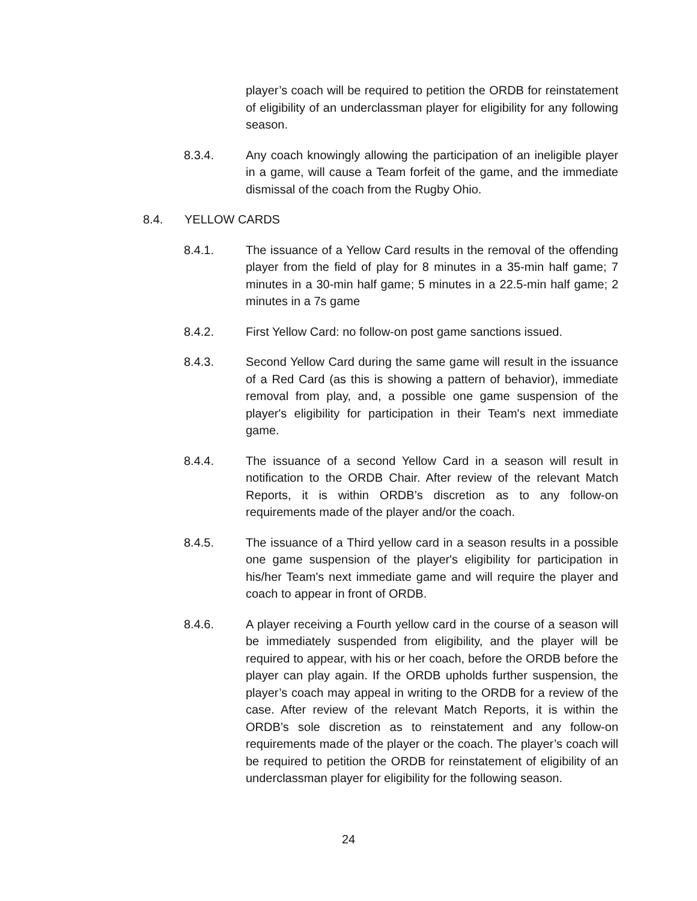player’s coach will be required to petition the ORDB for reinstatement of eligibility of an underclassman player for eligibility for any following season.
8.3.4. Any coach knowingly allowing the participation of an ineligible player in a game, will cause a Team forfeit of the game, and the immediate dismissal of the coach from the Rugby Ohio.
8.4. YELLOW CARDS
8.4.1. The issuance of a Yellow Card results in the removal of the offending player from the field of play for 8 minutes in a 35-min half game; 7 minutes in a 30-min half game; 5 minutes in a 22.5-min half game; 2 minutes in a 7s game
8.4.2. First Yellow Card: no follow-on post game sanctions issued.
8.4.3. Second Yellow Card during the same game will result in the issuance of a Red Card (as this is showing a pattern of behavior), immediate removal from play, and, a possible one game suspension of the player's eligibility for participation in their Team's next immediate game.
8.4.4. The issuance of a second Yellow Card in a season will result in notification to the ORDB Chair. After review of the relevant Match Reports, it is within ORDB’s discretion as to any follow-on requirements made of the player and/or the coach.
8.4.5. The issuance of a Third yellow card in a season results in a possible one game suspension of the player's eligibility for participation in his/her Team's next immediate game and will require the player and coach to appear in front of ORDB.
8.4.6. A player receiving a Fourth yellow card in the course of a season will be immediately suspended from eligibility, and the player will be required to appear, with his or her coach, before the ORDB before the player can play again. If the ORDB upholds further suspension, the player’s coach may appeal in writing to the ORDB for a review of the case. After review of the relevant Match Reports, it is within the ORDB’s sole discretion as to reinstatement and any follow-on requirements made of the player or the coach. The player’s coach will be required to petition the ORDB for reinstatement of eligibility of an underclassman player for eligibility for the following season.
24